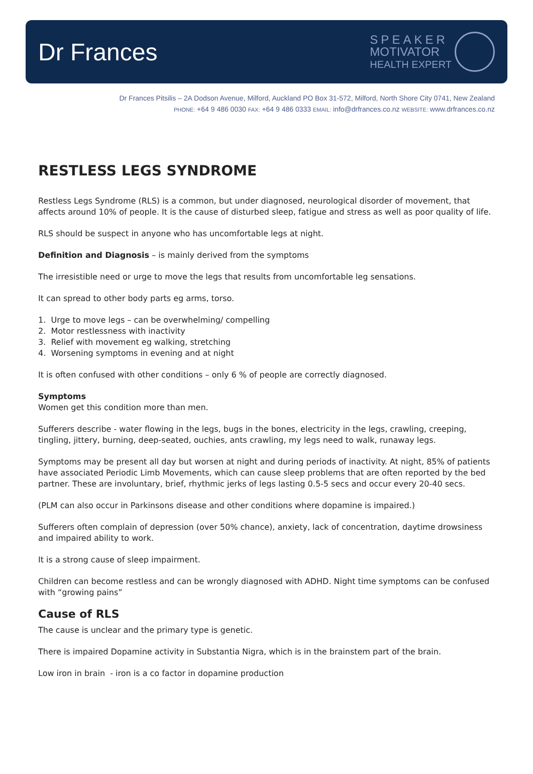Dr Frances
SPEAKER
MOTIVATOR
HEALTH EXPERT
Dr Frances Pitsilis – 2A Dodson Avenue, Milford, Auckland PO Box 31-572, Milford, North Shore City 0741, New Zealand
PHONE: +64 9 486 0030 FAX: +64 9 486 0333 EMAIL: info@drfrances.co.nz WEBSITE: www.drfrances.co.nz
RESTLESS LEGS SYNDROME
Restless Legs Syndrome (RLS) is a common, but under diagnosed, neurological disorder of movement, that affects around 10% of people. It is the cause of disturbed sleep, fatigue and stress as well as poor quality of life.
RLS should be suspect in anyone who has uncomfortable legs at night.
Definition and Diagnosis – is mainly derived from the symptoms
The irresistible need or urge to move the legs that results from uncomfortable leg sensations.
It can spread to other body parts eg arms, torso.
1. Urge to move legs – can be overwhelming/ compelling
2. Motor restlessness with inactivity
3. Relief with movement eg walking, stretching
4. Worsening symptoms in evening and at night
It is often confused with other conditions – only 6 % of people are correctly diagnosed.
Symptoms
Women get this condition more than men.
Sufferers describe - water flowing in the legs, bugs in the bones, electricity in the legs, crawling, creeping, tingling, jittery, burning, deep-seated, ouchies, ants crawling, my legs need to walk, runaway legs.
Symptoms may be present all day but worsen at night and during periods of inactivity. At night, 85% of patients have associated Periodic Limb Movements, which can cause sleep problems that are often reported by the bed partner. These are involuntary, brief, rhythmic jerks of legs lasting 0.5-5 secs and occur every 20-40 secs.
(PLM can also occur in Parkinsons disease and other conditions where dopamine is impaired.)
Sufferers often complain of depression (over 50% chance), anxiety, lack of concentration, daytime drowsiness and impaired ability to work.
It is a strong cause of sleep impairment.
Children can become restless and can be wrongly diagnosed with ADHD. Night time symptoms can be confused with “growing pains”
Cause of RLS
The cause is unclear and the primary type is genetic.
There is impaired Dopamine activity in Substantia Nigra, which is in the brainstem part of the brain.
Low iron in brain - iron is a co factor in dopamine production